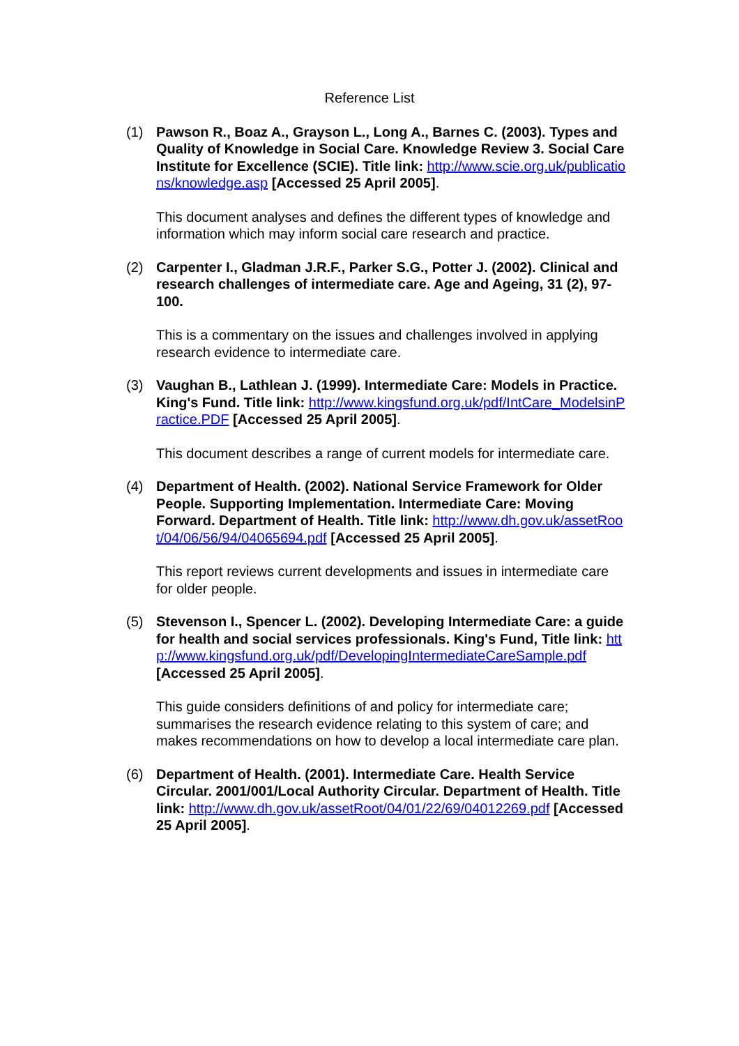Reference List
(1) Pawson R., Boaz A., Grayson L., Long A., Barnes C. (2003). Types and Quality of Knowledge in Social Care. Knowledge Review 3. Social Care Institute for Excellence (SCIE). Title link: http://www.scie.org.uk/publications/knowledge.asp [Accessed 25 April 2005].
This document analyses and defines the different types of knowledge and information which may inform social care research and practice.
(2) Carpenter I., Gladman J.R.F., Parker S.G., Potter J. (2002). Clinical and research challenges of intermediate care. Age and Ageing, 31 (2), 97-100.
This is a commentary on the issues and challenges involved in applying research evidence to intermediate care.
(3) Vaughan B., Lathlean J. (1999). Intermediate Care: Models in Practice. King's Fund. Title link: http://www.kingsfund.org.uk/pdf/IntCare_ModelsinPractice.PDF [Accessed 25 April 2005].
This document describes a range of current models for intermediate care.
(4) Department of Health. (2002). National Service Framework for Older People. Supporting Implementation. Intermediate Care: Moving Forward. Department of Health. Title link: http://www.dh.gov.uk/assetRoot/04/06/56/94/04065694.pdf [Accessed 25 April 2005].
This report reviews current developments and issues in intermediate care for older people.
(5) Stevenson I., Spencer L. (2002). Developing Intermediate Care: a guide for health and social services professionals. King's Fund, Title link: http://www.kingsfund.org.uk/pdf/DevelopingIntermediateCareSample.pdf [Accessed 25 April 2005].
This guide considers definitions of and policy for intermediate care; summarises the research evidence relating to this system of care; and makes recommendations on how to develop a local intermediate care plan.
(6) Department of Health. (2001). Intermediate Care. Health Service Circular. 2001/001/Local Authority Circular. Department of Health. Title link: http://www.dh.gov.uk/assetRoot/04/01/22/69/04012269.pdf [Accessed 25 April 2005].